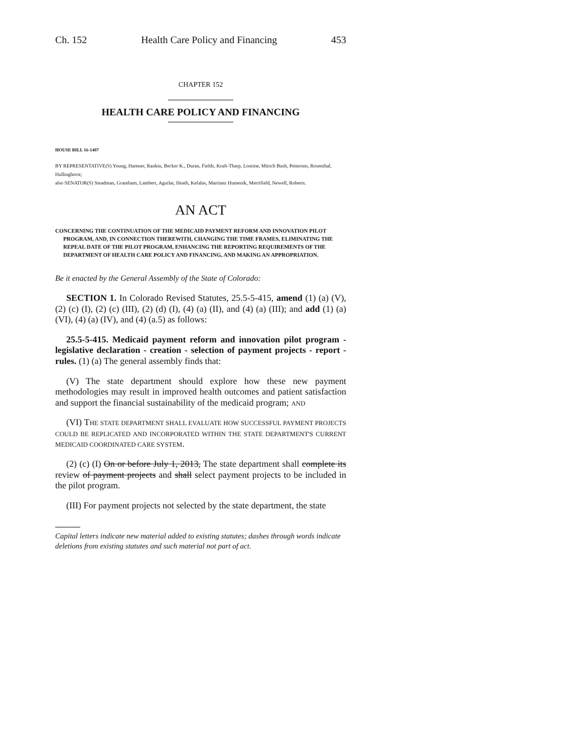Ch. 152 Health Care Policy and Financing 453
CHAPTER 152
HEALTH CARE POLICY AND FINANCING
HOUSE BILL 16-1407
BY REPRESENTATIVE(S) Young, Hamner, Rankin, Becker K., Duran, Fields, Kraft-Tharp, Lontine, Mitsch Bush, Pettersen, Rosenthal, Hullinghorst;
also SENATOR(S) Steadman, Grantham, Lambert, Aguilar, Heath, Kefalas, Martinez Humenik, Merrifield, Newell, Roberts.
AN ACT
CONCERNING THE CONTINUATION OF THE MEDICAID PAYMENT REFORM AND INNOVATION PILOT PROGRAM, AND, IN CONNECTION THEREWITH, CHANGING THE TIME FRAMES, ELIMINATING THE REPEAL DATE OF THE PILOT PROGRAM, ENHANCING THE REPORTING REQUIREMENTS OF THE DEPARTMENT OF HEALTH CARE POLICY AND FINANCING, AND MAKING AN APPROPRIATION.
Be it enacted by the General Assembly of the State of Colorado:
SECTION 1. In Colorado Revised Statutes, 25.5-5-415, amend (1) (a) (V), (2) (c) (I), (2) (c) (III), (2) (d) (I), (4) (a) (II), and (4) (a) (III); and add (1) (a) (VI), (4) (a) (IV), and (4) (a.5) as follows:
25.5-5-415. Medicaid payment reform and innovation pilot program - legislative declaration - creation - selection of payment projects - report - rules. (1) (a) The general assembly finds that:
(V) The state department should explore how these new payment methodologies may result in improved health outcomes and patient satisfaction and support the financial sustainability of the medicaid program; AND
(VI) THE STATE DEPARTMENT SHALL EVALUATE HOW SUCCESSFUL PAYMENT PROJECTS COULD BE REPLICATED AND INCORPORATED WITHIN THE STATE DEPARTMENT'S CURRENT MEDICAID COORDINATED CARE SYSTEM.
(2) (c) (I) On or before July 1, 2013, The state department shall complete its review of payment projects and shall select payment projects to be included in the pilot program.
(III) For payment projects not selected by the state department, the state
Capital letters indicate new material added to existing statutes; dashes through words indicate deletions from existing statutes and such material not part of act.